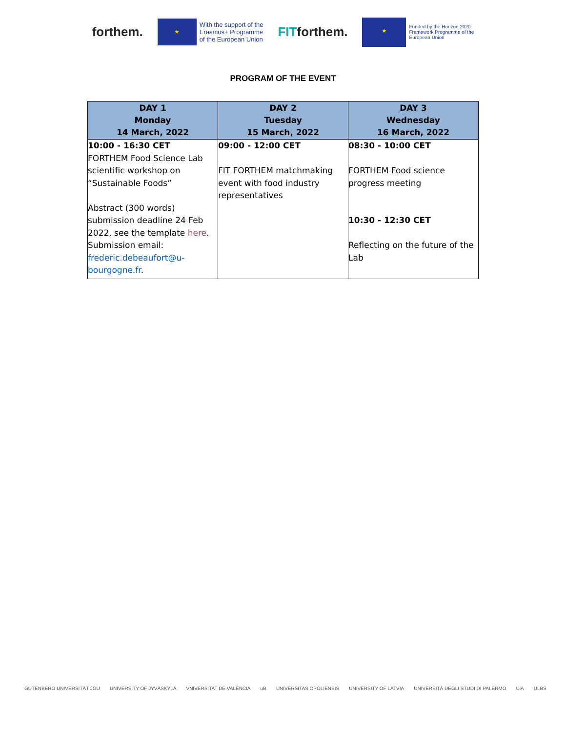forthem.
★
With the support of the
Erasmus+ Programme
of the European Union
FITforthem.
★
Funded by the Horizon 2020
Framework Programme of the
European Union
PROGRAM OF THE EVENT
| DAY 1 Monday 14 March, 2022 | DAY 2 Tuesday 15 March, 2022 | DAY 3 Wednesday 16 March, 2022 |
| --- | --- | --- |
| 10:00 - 16:30 CET FORTHEM Food Science Lab scientific workshop on “Sustainable Foods” Abstract (300 words) submission deadline 24 Feb 2022, see the template here . Submission email: frederic.debeaufort@u-bourgogne.fr . | 09:00 - 12:00 CET FIT FORTHEM matchmaking event with food industry representatives | 08:30 - 10:00 CET FORTHEM Food science progress meeting 10:30 - 12:30 CET Reflecting on the future of the Lab |
GUTENBERG UNIVERSITÄT JGU UNIVERSITY OF JYVÄSKYLÄ VNIVERSITAT DE VALÈNCIA uB UNIVERSITAS OPOLIENSIS UNIVERSITY OF LATVIA UNIVERSITÀ DEGLI STUDI DI PALERMO UiA ULBS